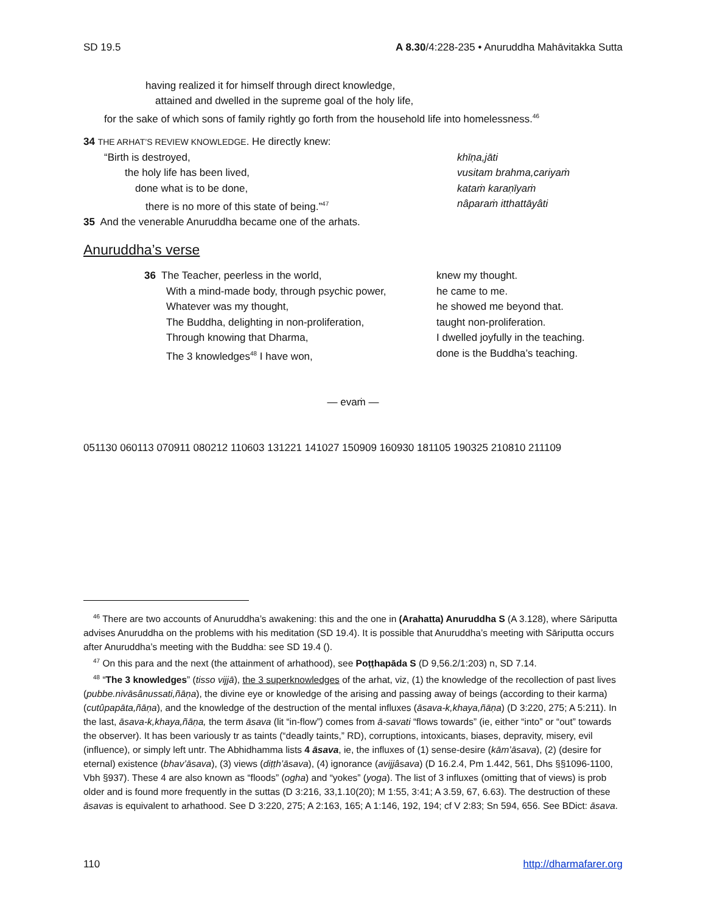SD 19.5 A 8.30/4:228-235 • Anuruddha Mahāvitakka Sutta
having realized it for himself through direct knowledge,
attained and dwelled in the supreme goal of the holy life,
for the sake of which sons of family rightly go forth from the household life into homelessness.<sup>46</sup>
34 THE ARHAT’S REVIEW KNOWLEDGE. He directly knew:
“Birth is destroyed, khīṇa,jāti
the holy life has been lived, vusitam brahma,cariyaṁ
done what is to be done, kataṁ karaṇīyaṁ
there is no more of this state of being.”<sup>47</sup> nâparaṁ itthattāyâti
35 And the venerable Anuruddha became one of the arhats.
Anuruddha’s verse
36 The Teacher, peerless in the world, knew my thought.
With a mind-made body, through psychic power, he came to me.
Whatever was my thought, he showed me beyond that.
The Buddha, delighting in non-proliferation, taught non-proliferation.
Through knowing that Dharma, I dwelled joyfully in the teaching.
The 3 knowledges<sup>48</sup> I have won, done is the Buddha’s teaching.
— evaṁ —
051130 060113 070911 080212 110603 131221 141027 150909 160930 181105 190325 210810 211109
<sup>46</sup> There are two accounts of Anuruddha’s awakening: this and the one in (Arahatta) Anuruddha S (A 3.128), where Sāriputta advises Anuruddha on the problems with his meditation (SD 19.4). It is possible that Anuruddha’s meeting with Sāriputta occurs after Anuruddha’s meeting with the Buddha: see SD 19.4 ().
<sup>47</sup> On this para and the next (the attainment of arhathood), see Poṭṭhapāda S (D 9,56.2/1:203) n, SD 7.14.
<sup>48</sup> “The 3 knowledges” (tisso vijjā), the 3 superknowledges of the arhat, viz, (1) the knowledge of the recollection of past lives (pubbe.nivāsânussati,ñāṇa), the divine eye or knowledge of the arising and passing away of beings (according to their karma) (cutûpapāta,ñāṇa), and the knowledge of the destruction of the mental influxes (āsava-k,khaya,ñāṇa) (D 3:220, 275; A 5:211). In the last, āsava-k,khaya,ñāṇa, the term āsava (lit “in-flow”) comes from ā-savati “flows towards” (ie, either “into” or “out” towards the observer). It has been variously tr as taints (“deadly taints,” RD), corruptions, intoxicants, biases, depravity, misery, evil (influence), or simply left untr. The Abhidhamma lists 4 āsava, ie, the influxes of (1) sense-desire (kām’āsava), (2) (desire for eternal) existence (bhav’āsava), (3) views (diṭṭh’āsava), (4) ignorance (avijjâsava) (D 16.2.4, Pm 1.442, 561, Dhs §§1096-1100, Vbh §937). These 4 are also known as “floods” (ogha) and “yokes” (yoga). The list of 3 influxes (omitting that of views) is prob older and is found more frequently in the suttas (D 3:216, 33,1.10(20); M 1:55, 3:41; A 3.59, 67, 6.63). The destruction of these āsavas is equivalent to arhathood. See D 3:220, 275; A 2:163, 165; A 1:146, 192, 194; cf V 2:83; Sn 594, 656. See BDict: āsava.
110 http://dharmafarer.org